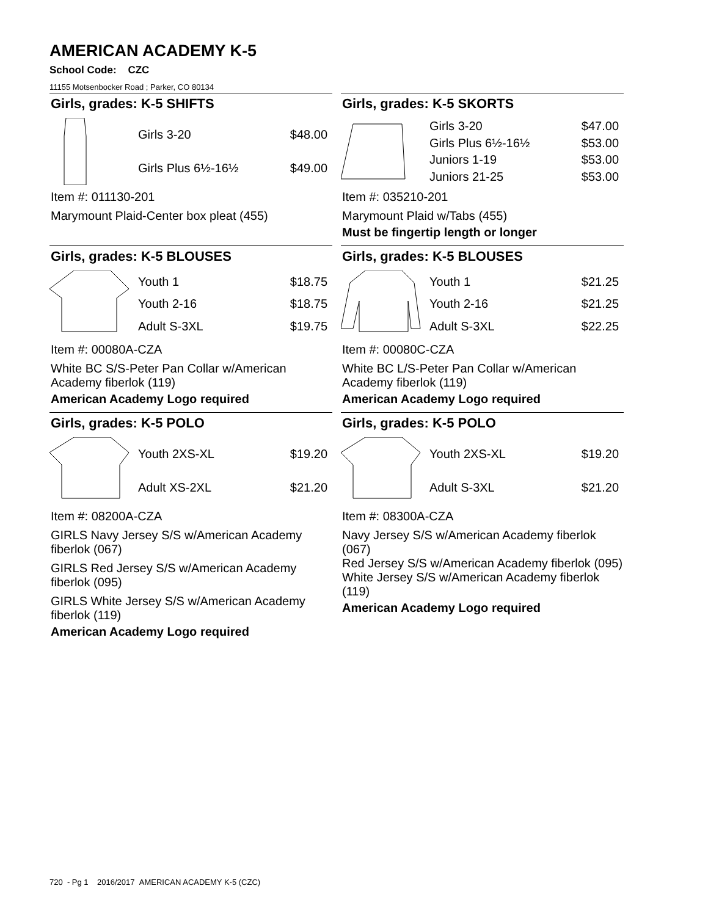AMERICAN ACADEMY K-5
School Code: CZC
11155 Motsenbocker Road ; Parker, CO 80134
Girls, grades: K-5 SHIFTS
| Girls 3-20 | $48.00 |
| Girls Plus 6½-16½ | $49.00 |
Item #: 011130-201
Marymount Plaid-Center box pleat (455)
Girls, grades: K-5 SKORTS
| Girls 3-20 | $47.00 |
| Girls Plus 6½-16½ | $53.00 |
| Juniors 1-19 | $53.00 |
| Juniors 21-25 | $53.00 |
Item #: 035210-201
Marymount Plaid w/Tabs (455)
Must be fingertip length or longer
Girls, grades: K-5 BLOUSES
| Youth 1 | $18.75 |
| Youth 2-16 | $18.75 |
| Adult S-3XL | $19.75 |
Item #: 00080A-CZA
White BC S/S-Peter Pan Collar w/American Academy fiberlok (119)
American Academy Logo required
Girls, grades: K-5 BLOUSES
| Youth 1 | $21.25 |
| Youth 2-16 | $21.25 |
| Adult S-3XL | $22.25 |
Item #: 00080C-CZA
White BC L/S-Peter Pan Collar w/American Academy fiberlok (119)
American Academy Logo required
Girls, grades: K-5 POLO
| Youth 2XS-XL | $19.20 |
| Adult XS-2XL | $21.20 |
Item #: 08200A-CZA
GIRLS Navy Jersey S/S w/American Academy fiberlok (067)
GIRLS Red Jersey S/S w/American Academy fiberlok (095)
GIRLS White Jersey S/S w/American Academy fiberlok (119)
American Academy Logo required
Girls, grades: K-5 POLO
| Youth 2XS-XL | $19.20 |
| Adult S-3XL | $21.20 |
Item #: 08300A-CZA
Navy Jersey S/S w/American Academy fiberlok (067)
Red Jersey S/S w/American Academy fiberlok (095)
White Jersey S/S w/American Academy fiberlok (119)
American Academy Logo required
720 - Pg 1 2016/2017 AMERICAN ACADEMY K-5 (CZC)